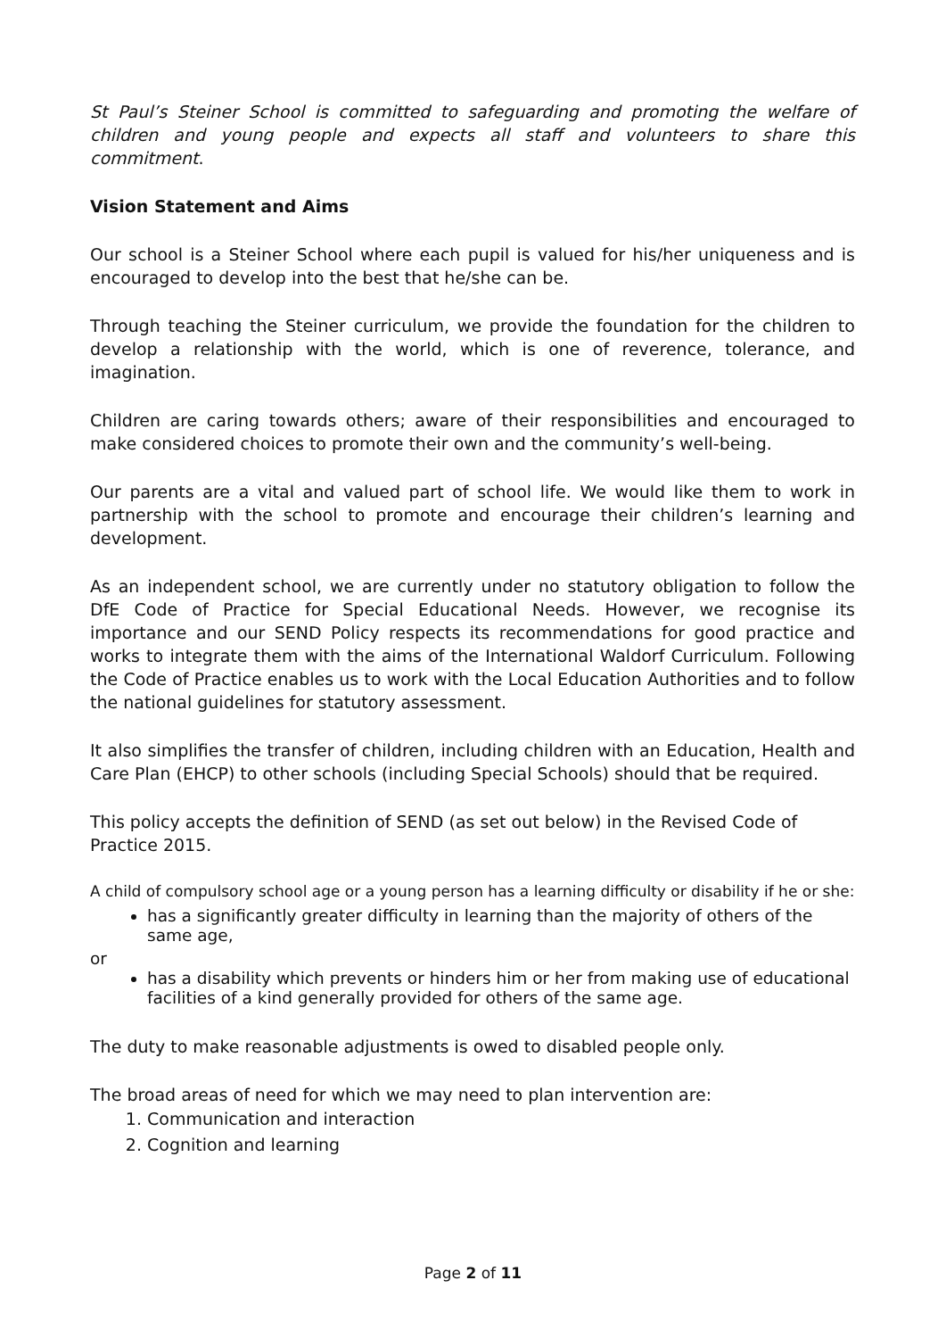St Paul’s Steiner School is committed to safeguarding and promoting the welfare of children and young people and expects all staff and volunteers to share this commitment.
Vision Statement and Aims
Our school is a Steiner School where each pupil is valued for his/her uniqueness and is encouraged to develop into the best that he/she can be.
Through teaching the Steiner curriculum, we provide the foundation for the children to develop a relationship with the world, which is one of reverence, tolerance, and imagination.
Children are caring towards others; aware of their responsibilities and encouraged to make considered choices to promote their own and the community’s well-being.
Our parents are a vital and valued part of school life. We would like them to work in partnership with the school to promote and encourage their children’s learning and development.
As an independent school, we are currently under no statutory obligation to follow the DfE Code of Practice for Special Educational Needs. However, we recognise its importance and our SEND Policy respects its recommendations for good practice and works to integrate them with the aims of the International Waldorf Curriculum. Following the Code of Practice enables us to work with the Local Education Authorities and to follow the national guidelines for statutory assessment.
It also simplifies the transfer of children, including children with an Education, Health and Care Plan (EHCP) to other schools (including Special Schools) should that be required.
This policy accepts the definition of SEND (as set out below) in the Revised Code of Practice 2015.
A child of compulsory school age or a young person has a learning difficulty or disability if he or she:
has a significantly greater difficulty in learning than the majority of others of the same age,
or
has a disability which prevents or hinders him or her from making use of educational facilities of a kind generally provided for others of the same age.
The duty to make reasonable adjustments is owed to disabled people only.
The broad areas of need for which we may need to plan intervention are:
1. Communication and interaction
2. Cognition and learning
Page 2 of 11